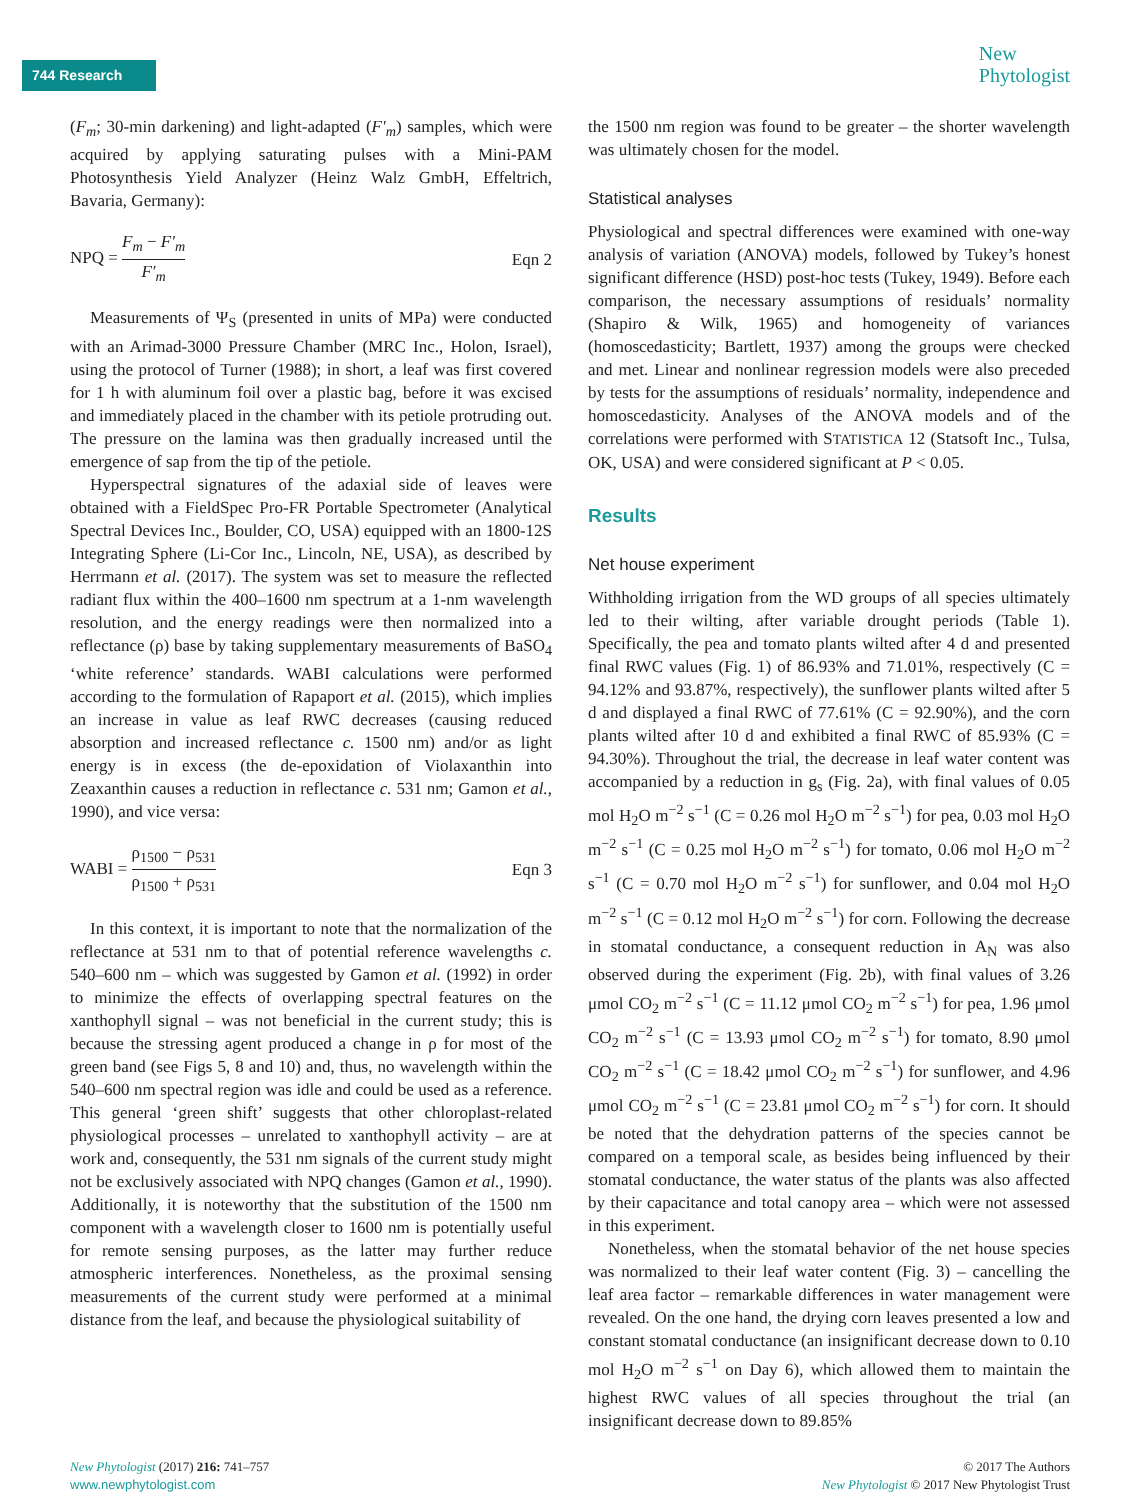744 Research
New
Phytologist
(F<sub>m</sub>; 30-min darkening) and light-adapted (F′<sub>m</sub>) samples, which were acquired by applying saturating pulses with a Mini-PAM Photosynthesis Yield Analyzer (Heinz Walz GmbH, Effeltrich, Bavaria, Germany):
NPQ = F<sub>m</sub> − F′<sub>m</sub> F′<sub>m</sub> Eqn 2
Measurements of Ψ<sub>S</sub> (presented in units of MPa) were conducted with an Arimad-3000 Pressure Chamber (MRC Inc., Holon, Israel), using the protocol of Turner (1988); in short, a leaf was first covered for 1 h with aluminum foil over a plastic bag, before it was excised and immediately placed in the chamber with its petiole protruding out. The pressure on the lamina was then gradually increased until the emergence of sap from the tip of the petiole.
Hyperspectral signatures of the adaxial side of leaves were obtained with a FieldSpec Pro-FR Portable Spectrometer (Analytical Spectral Devices Inc., Boulder, CO, USA) equipped with an 1800-12S Integrating Sphere (Li-Cor Inc., Lincoln, NE, USA), as described by Herrmann et al. (2017). The system was set to measure the reflected radiant flux within the 400–1600 nm spectrum at a 1-nm wavelength resolution, and the energy readings were then normalized into a reflectance (ρ) base by taking supplementary measurements of BaSO<sub>4</sub> ‘white reference’ standards. WABI calculations were performed according to the formulation of Rapaport et al. (2015), which implies an increase in value as leaf RWC decreases (causing reduced absorption and increased reflectance c. 1500 nm) and/or as light energy is in excess (the de-epoxidation of Violaxanthin into Zeaxanthin causes a reduction in reflectance c. 531 nm; Gamon et al., 1990), and vice versa:
WABI = ρ<sub>1500</sub> − ρ<sub>531</sub> ρ<sub>1500</sub> + ρ<sub>531</sub>
Eqn 3
In this context, it is important to note that the normalization of the reflectance at 531 nm to that of potential reference wavelengths c. 540–600 nm – which was suggested by Gamon et al. (1992) in order to minimize the effects of overlapping spectral features on the xanthophyll signal – was not beneficial in the current study; this is because the stressing agent produced a change in ρ for most of the green band (see Figs 5, 8 and 10) and, thus, no wavelength within the 540–600 nm spectral region was idle and could be used as a reference. This general ‘green shift’ suggests that other chloroplast-related physiological processes – unrelated to xanthophyll activity – are at work and, consequently, the 531 nm signals of the current study might not be exclusively associated with NPQ changes (Gamon et al., 1990). Additionally, it is noteworthy that the substitution of the 1500 nm component with a wavelength closer to 1600 nm is potentially useful for remote sensing purposes, as the latter may further reduce atmospheric interferences. Nonetheless, as the proximal sensing measurements of the current study were performed at a minimal distance from the leaf, and because the physiological suitability of
the 1500 nm region was found to be greater – the shorter wavelength was ultimately chosen for the model.
Statistical analyses
Physiological and spectral differences were examined with one-way analysis of variation (ANOVA) models, followed by Tukey’s honest significant difference (HSD) post-hoc tests (Tukey, 1949). Before each comparison, the necessary assumptions of residuals’ normality (Shapiro & Wilk, 1965) and homogeneity of variances (homoscedasticity; Bartlett, 1937) among the groups were checked and met. Linear and nonlinear regression models were also preceded by tests for the assumptions of residuals’ normality, independence and homoscedasticity. Analyses of the ANOVA models and of the correlations were performed with STATISTICA 12 (Statsoft Inc., Tulsa, OK, USA) and were considered significant at P < 0.05.
Results
Net house experiment
Withholding irrigation from the WD groups of all species ultimately led to their wilting, after variable drought periods (Table 1). Specifically, the pea and tomato plants wilted after 4 d and presented final RWC values (Fig. 1) of 86.93% and 71.01%, respectively (C = 94.12% and 93.87%, respectively), the sunflower plants wilted after 5 d and displayed a final RWC of 77.61% (C = 92.90%), and the corn plants wilted after 10 d and exhibited a final RWC of 85.93% (C = 94.30%). Throughout the trial, the decrease in leaf water content was accompanied by a reduction in g<sub>s</sub> (Fig. 2a), with final values of 0.05 mol H<sub>2</sub>O m<sup>−2</sup> s<sup>−1</sup> (C = 0.26 mol H<sub>2</sub>O m<sup>−2</sup> s<sup>−1</sup>) for pea, 0.03 mol H<sub>2</sub>O m<sup>−2</sup> s<sup>−1</sup> (C = 0.25 mol H<sub>2</sub>O m<sup>−2</sup> s<sup>−1</sup>) for tomato, 0.06 mol H<sub>2</sub>O m<sup>−2</sup> s<sup>−1</sup> (C = 0.70 mol H<sub>2</sub>O m<sup>−2</sup> s<sup>−1</sup>) for sunflower, and 0.04 mol H<sub>2</sub>O m<sup>−2</sup> s<sup>−1</sup> (C = 0.12 mol H<sub>2</sub>O m<sup>−2</sup> s<sup>−1</sup>) for corn. Following the decrease in stomatal conductance, a consequent reduction in A<sub>N</sub> was also observed during the experiment (Fig. 2b), with final values of 3.26 μmol CO<sub>2</sub> m<sup>−2</sup> s<sup>−1</sup> (C = 11.12 μmol CO<sub>2</sub> m<sup>−2</sup> s<sup>−1</sup>) for pea, 1.96 μmol CO<sub>2</sub> m<sup>−2</sup> s<sup>−1</sup> (C = 13.93 μmol CO<sub>2</sub> m<sup>−2</sup> s<sup>−1</sup>) for tomato, 8.90 μmol CO<sub>2</sub> m<sup>−2</sup> s<sup>−1</sup> (C = 18.42 μmol CO<sub>2</sub> m<sup>−2</sup> s<sup>−1</sup>) for sunflower, and 4.96 μmol CO<sub>2</sub> m<sup>−2</sup> s<sup>−1</sup> (C = 23.81 μmol CO<sub>2</sub> m<sup>−2</sup> s<sup>−1</sup>) for corn. It should be noted that the dehydration patterns of the species cannot be compared on a temporal scale, as besides being influenced by their stomatal conductance, the water status of the plants was also affected by their capacitance and total canopy area – which were not assessed in this experiment.
Nonetheless, when the stomatal behavior of the net house species was normalized to their leaf water content (Fig. 3) – cancelling the leaf area factor – remarkable differences in water management were revealed. On the one hand, the drying corn leaves presented a low and constant stomatal conductance (an insignificant decrease down to 0.10 mol H<sub>2</sub>O m<sup>−2</sup> s<sup>−1</sup> on Day 6), which allowed them to maintain the highest RWC values of all species throughout the trial (an insignificant decrease down to 89.85%
New Phytologist (2017) 216: 741–757
www.newphytologist.com
© 2017 The Authors
New Phytologist © 2017 New Phytologist Trust